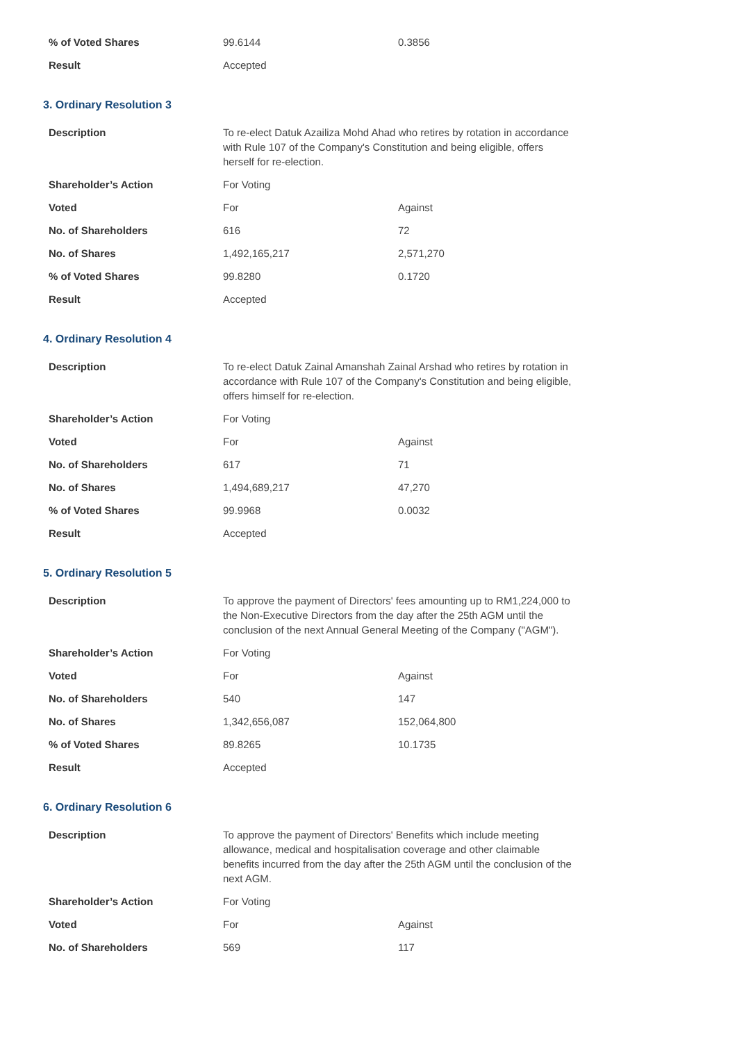| % of Voted Shares | 99.6144 | 0.3856 |
| Result | Accepted | |
3. Ordinary Resolution 3
| Description | To re-elect Datuk Azailiza Mohd Ahad who retires by rotation in accordance with Rule 107 of the Company's Constitution and being eligible, offers herself for re-election. | |
| Shareholder’s Action | For Voting | |
| Voted | For | Against |
| No. of Shareholders | 616 | 72 |
| No. of Shares | 1,492,165,217 | 2,571,270 |
| % of Voted Shares | 99.8280 | 0.1720 |
| Result | Accepted | |
4. Ordinary Resolution 4
| Description | To re-elect Datuk Zainal Amanshah Zainal Arshad who retires by rotation in accordance with Rule 107 of the Company's Constitution and being eligible, offers himself for re-election. | |
| Shareholder’s Action | For Voting | |
| Voted | For | Against |
| No. of Shareholders | 617 | 71 |
| No. of Shares | 1,494,689,217 | 47,270 |
| % of Voted Shares | 99.9968 | 0.0032 |
| Result | Accepted | |
5. Ordinary Resolution 5
| Description | To approve the payment of Directors' fees amounting up to RM1,224,000 to the Non-Executive Directors from the day after the 25th AGM until the conclusion of the next Annual General Meeting of the Company ("AGM"). | |
| Shareholder’s Action | For Voting | |
| Voted | For | Against |
| No. of Shareholders | 540 | 147 |
| No. of Shares | 1,342,656,087 | 152,064,800 |
| % of Voted Shares | 89.8265 | 10.1735 |
| Result | Accepted | |
6. Ordinary Resolution 6
| Description | To approve the payment of Directors' Benefits which include meeting allowance, medical and hospitalisation coverage and other claimable benefits incurred from the day after the 25th AGM until the conclusion of the next AGM. | |
| Shareholder’s Action | For Voting | |
| Voted | For | Against |
| No. of Shareholders | 569 | 117 |